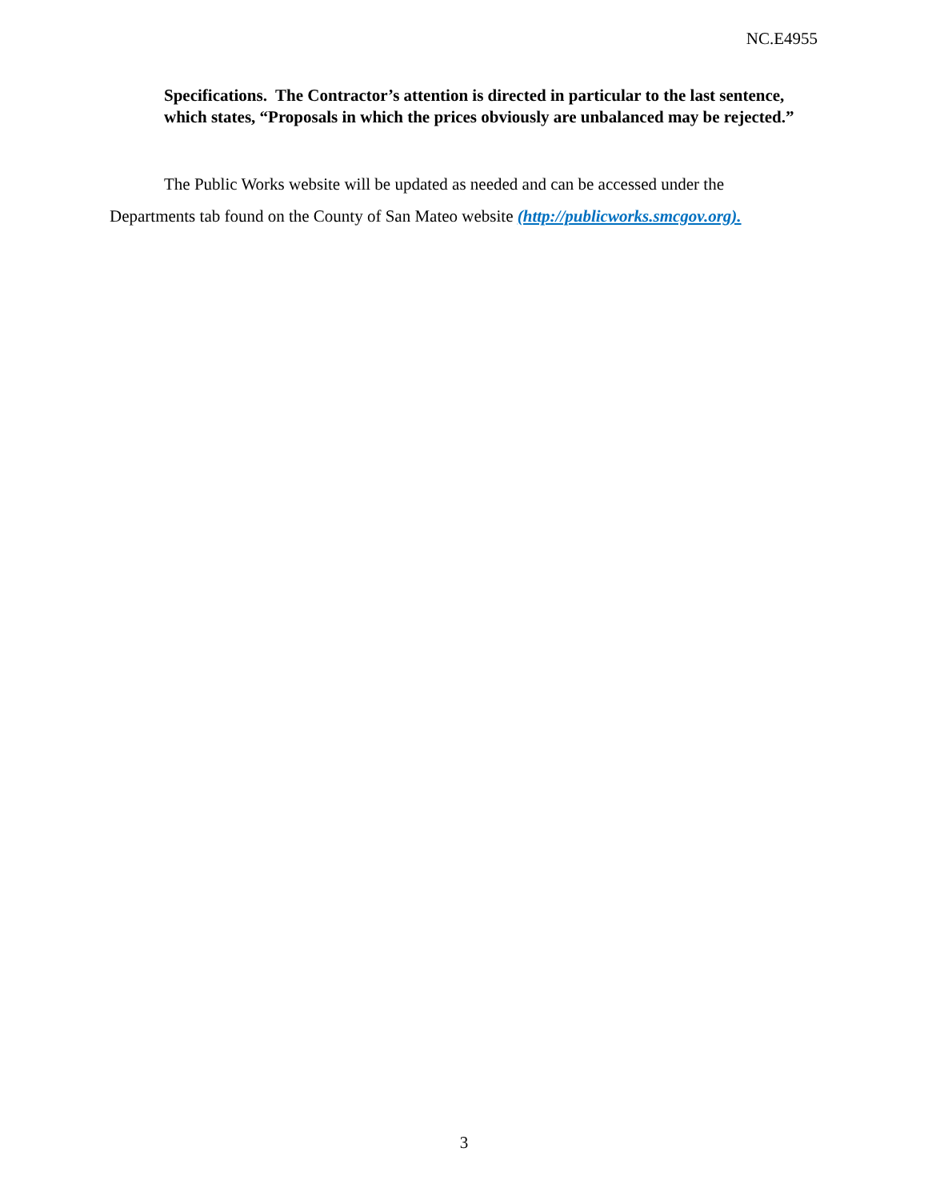NC.E4955
Specifications. The Contractor’s attention is directed in particular to the last sentence, which states, “Proposals in which the prices obviously are unbalanced may be rejected.”
The Public Works website will be updated as needed and can be accessed under the
Departments tab found on the County of San Mateo website (http://publicworks.smcgov.org).
3